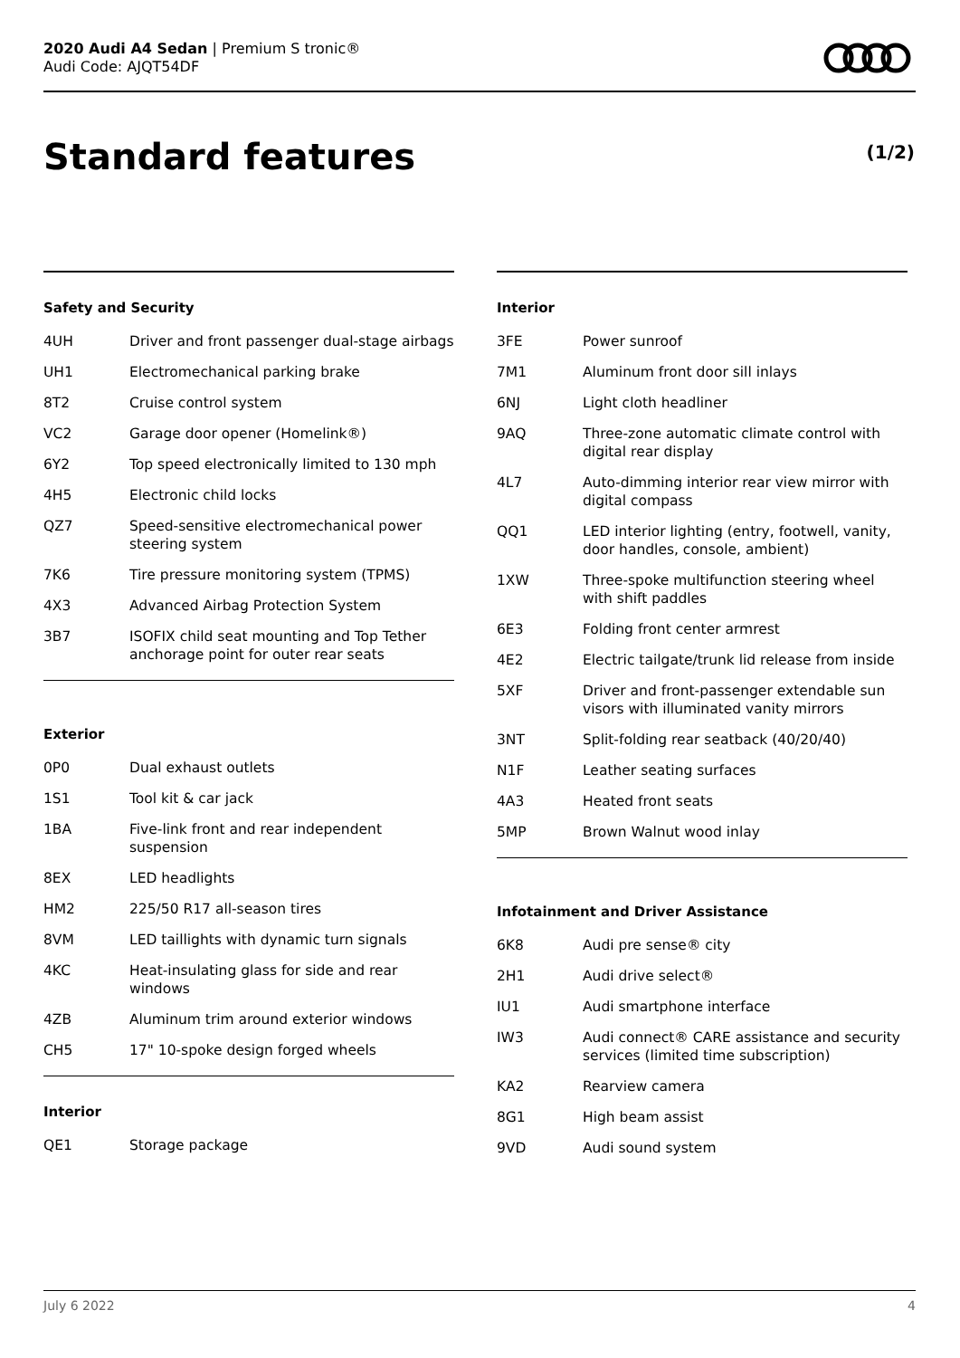2020 Audi A4 Sedan | Premium S tronic®
Audi Code: AJQT54DF
Standard features (1/2)
Safety and Security
| 4UH | Driver and front passenger dual-stage airbags |
| UH1 | Electromechanical parking brake |
| 8T2 | Cruise control system |
| VC2 | Garage door opener (Homelink®) |
| 6Y2 | Top speed electronically limited to 130 mph |
| 4H5 | Electronic child locks |
| QZ7 | Speed-sensitive electromechanical power steering system |
| 7K6 | Tire pressure monitoring system (TPMS) |
| 4X3 | Advanced Airbag Protection System |
| 3B7 | ISOFIX child seat mounting and Top Tether anchorage point for outer rear seats |
Exterior
| 0P0 | Dual exhaust outlets |
| 1S1 | Tool kit & car jack |
| 1BA | Five-link front and rear independent suspension |
| 8EX | LED headlights |
| HM2 | 225/50 R17 all-season tires |
| 8VM | LED taillights with dynamic turn signals |
| 4KC | Heat-insulating glass for side and rear windows |
| 4ZB | Aluminum trim around exterior windows |
| CH5 | 17" 10-spoke design forged wheels |
Interior
| QE1 | Storage package |
Interior
| 3FE | Power sunroof |
| 7M1 | Aluminum front door sill inlays |
| 6NJ | Light cloth headliner |
| 9AQ | Three-zone automatic climate control with digital rear display |
| 4L7 | Auto-dimming interior rear view mirror with digital compass |
| QQ1 | LED interior lighting (entry, footwell, vanity, door handles, console, ambient) |
| 1XW | Three-spoke multifunction steering wheel with shift paddles |
| 6E3 | Folding front center armrest |
| 4E2 | Electric tailgate/trunk lid release from inside |
| 5XF | Driver and front-passenger extendable sun visors with illuminated vanity mirrors |
| 3NT | Split-folding rear seatback (40/20/40) |
| N1F | Leather seating surfaces |
| 4A3 | Heated front seats |
| 5MP | Brown Walnut wood inlay |
Infotainment and Driver Assistance
| 6K8 | Audi pre sense® city |
| 2H1 | Audi drive select® |
| IU1 | Audi smartphone interface |
| IW3 | Audi connect® CARE assistance and security services (limited time subscription) |
| KA2 | Rearview camera |
| 8G1 | High beam assist |
| 9VD | Audi sound system |
July 6 2022 4